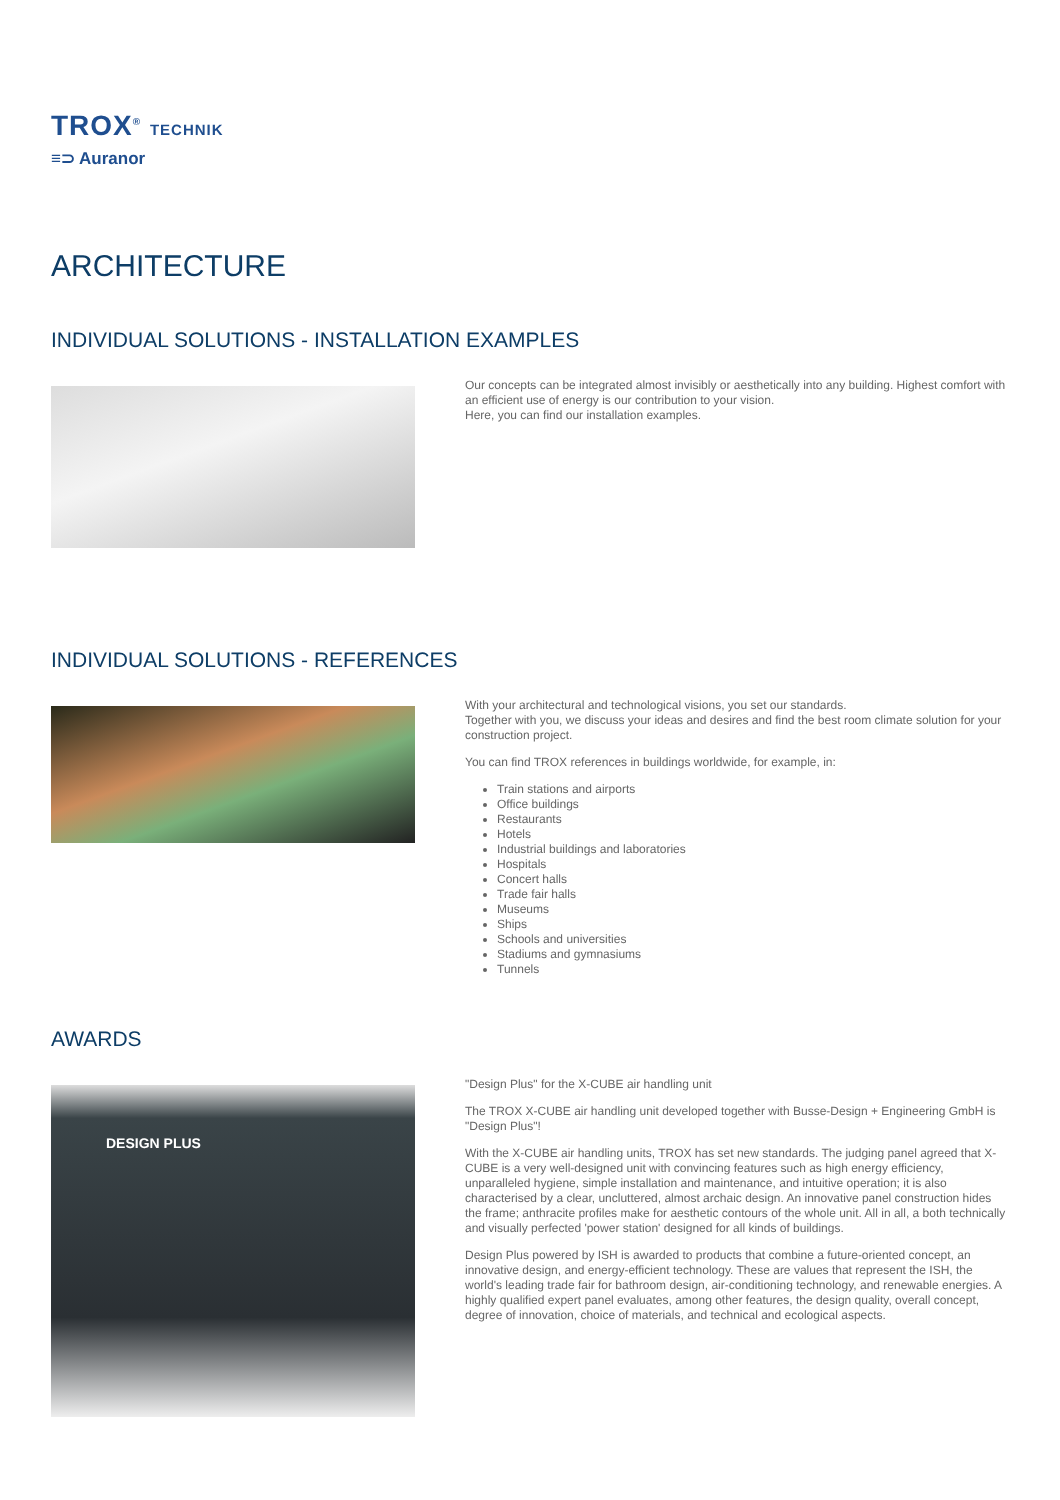TROX<sup>®</sup> TECHNIK
≡⊃ Auranor
ARCHITECTURE
INDIVIDUAL SOLUTIONS - INSTALLATION EXAMPLES
Our concepts can be integrated almost invisibly or aesthetically into any building. Highest comfort with an efficient use of energy is our contribution to your vision.
Here, you can find our installation examples.
INDIVIDUAL SOLUTIONS - REFERENCES
With your architectural and technological visions, you set our standards.
Together with you, we discuss your ideas and desires and find the best room climate solution for your construction project.
You can find TROX references in buildings worldwide, for example, in:
Train stations and airports
Office buildings
Restaurants
Hotels
Industrial buildings and laboratories
Hospitals
Concert halls
Trade fair halls
Museums
Ships
Schools and universities
Stadiums and gymnasiums
Tunnels
AWARDS
DESIGN PLUS
"Design Plus" for the X-CUBE air handling unit
The TROX X-CUBE air handling unit developed together with Busse-Design + Engineering GmbH is "Design Plus"!
With the X-CUBE air handling units, TROX has set new standards. The judging panel agreed that X-CUBE is a very well-designed unit with convincing features such as high energy efficiency, unparalleled hygiene, simple installation and maintenance, and intuitive operation; it is also characterised by a clear, uncluttered, almost archaic design. An innovative panel construction hides the frame; anthracite profiles make for aesthetic contours of the whole unit. All in all, a both technically and visually perfected 'power station' designed for all kinds of buildings.
Design Plus powered by ISH is awarded to products that combine a future-oriented concept, an innovative design, and energy-efficient technology. These are values that represent the ISH, the world's leading trade fair for bathroom design, air-conditioning technology, and renewable energies. A highly qualified expert panel evaluates, among other features, the design quality, overall concept, degree of innovation, choice of materials, and technical and ecological aspects.